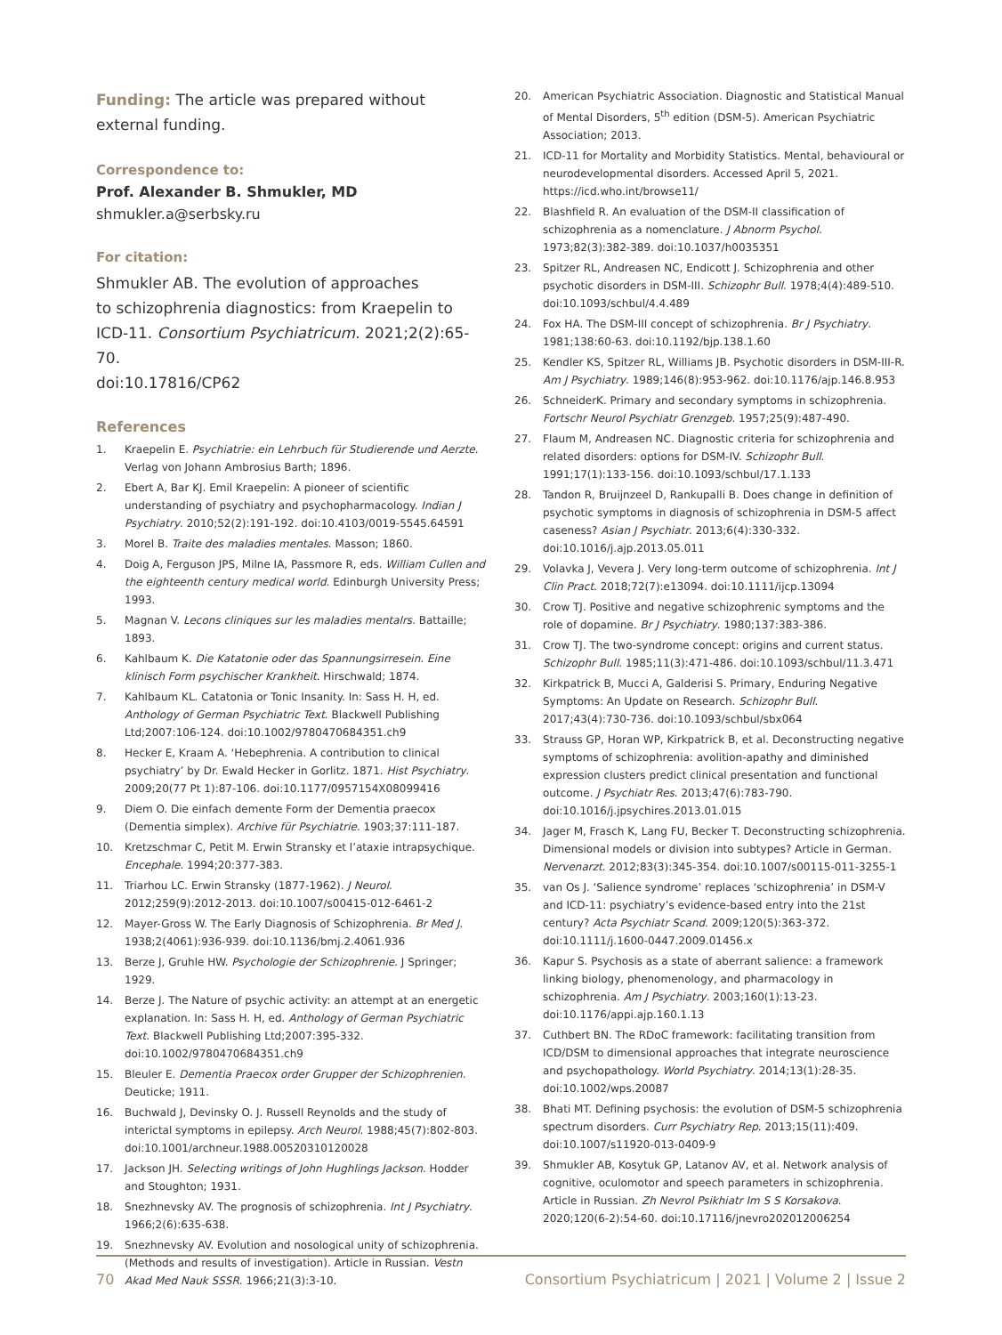Funding: The article was prepared without external funding.
Correspondence to:
Prof. Alexander B. Shmukler, MD
shmukler.a@serbsky.ru
For citation:
Shmukler AB. The evolution of approaches
to schizophrenia diagnostics: from Kraepelin to ICD-11. Consortium Psychiatricum. 2021;2(2):65-70.
doi:10.17816/CP62
References
1. Kraepelin E. Psychiatrie: ein Lehrbuch für Studierende und Aerzte. Verlag von Johann Ambrosius Barth; 1896.
2. Ebert A, Bar KJ. Emil Kraepelin: A pioneer of scientific understanding of psychiatry and psychopharmacology. Indian J Psychiatry. 2010;52(2):191-192. doi:10.4103/0019-5545.64591
3. Morel B. Traite des maladies mentales. Masson; 1860.
4. Doig A, Ferguson JPS, Milne IA, Passmore R, eds. William Cullen and the eighteenth century medical world. Edinburgh University Press; 1993.
5. Magnan V. Lecons cliniques sur les maladies mentalrs. Battaille; 1893.
6. Kahlbaum K. Die Katatonie oder das Spannungsirresein. Eine klinisch Form psychischer Krankheit. Hirschwald; 1874.
7. Kahlbaum KL. Catatonia or Tonic Insanity. In: Sass H. H, ed. Anthology of German Psychiatric Text. Blackwell Publishing Ltd;2007:106-124. doi:10.1002/9780470684351.ch9
8. Hecker E, Kraam A. ‘Hebephrenia. A contribution to clinical psychiatry’ by Dr. Ewald Hecker in Gorlitz. 1871. Hist Psychiatry. 2009;20(77 Pt 1):87-106. doi:10.1177/0957154X08099416
9. Diem O. Die einfach demente Form der Dementia praecox (Dementia simplex). Archive für Psychiatrie. 1903;37:111-187.
10. Kretzschmar C, Petit M. Erwin Stransky et l’ataxie intrapsychique. Encephale. 1994;20:377-383.
11. Triarhou LC. Erwin Stransky (1877-1962). J Neurol. 2012;259(9):2012-2013. doi:10.1007/s00415-012-6461-2
12. Mayer-Gross W. The Early Diagnosis of Schizophrenia. Br Med J. 1938;2(4061):936-939. doi:10.1136/bmj.2.4061.936
13. Berze J, Gruhle HW. Psychologie der Schizophrenie. J Springer; 1929.
14. Berze J. The Nature of psychic activity: an attempt at an energetic explanation. In: Sass H. H, ed. Anthology of German Psychiatric Text. Blackwell Publishing Ltd;2007:395-332. doi:10.1002/9780470684351.ch9
15. Bleuler E. Dementia Praecox order Grupper der Schizophrenien. Deuticke; 1911.
16. Buchwald J, Devinsky O. J. Russell Reynolds and the study of interictal symptoms in epilepsy. Arch Neurol. 1988;45(7):802-803. doi:10.1001/archneur.1988.00520310120028
17. Jackson JH. Selecting writings of John Hughlings Jackson. Hodder and Stoughton; 1931.
18. Snezhnevsky AV. The prognosis of schizophrenia. Int J Psychiatry. 1966;2(6):635-638.
19. Snezhnevsky AV. Evolution and nosological unity of schizophrenia. (Methods and results of investigation). Article in Russian. Vestn Akad Med Nauk SSSR. 1966;21(3):3-10.
20. American Psychiatric Association. Diagnostic and Statistical Manual of Mental Disorders, 5<sup>th</sup> edition (DSM-5). American Psychiatric Association; 2013.
21. ICD-11 for Mortality and Morbidity Statistics. Mental, behavioural or neurodevelopmental disorders. Accessed April 5, 2021. https://icd.who.int/browse11/
22. Blashfield R. An evaluation of the DSM-II classification of schizophrenia as a nomenclature. J Abnorm Psychol. 1973;82(3):382-389. doi:10.1037/h0035351
23. Spitzer RL, Andreasen NC, Endicott J. Schizophrenia and other psychotic disorders in DSM-III. Schizophr Bull. 1978;4(4):489-510. doi:10.1093/schbul/4.4.489
24. Fox HA. The DSM-III concept of schizophrenia. Br J Psychiatry. 1981;138:60-63. doi:10.1192/bjp.138.1.60
25. Kendler KS, Spitzer RL, Williams JB. Psychotic disorders in DSM-III-R. Am J Psychiatry. 1989;146(8):953-962. doi:10.1176/ajp.146.8.953
26. SchneiderK. Primary and secondary symptoms in schizophrenia. Fortschr Neurol Psychiatr Grenzgeb. 1957;25(9):487-490.
27. Flaum M, Andreasen NC. Diagnostic criteria for schizophrenia and related disorders: options for DSM-IV. Schizophr Bull. 1991;17(1):133-156. doi:10.1093/schbul/17.1.133
28. Tandon R, Bruijnzeel D, Rankupalli B. Does change in definition of psychotic symptoms in diagnosis of schizophrenia in DSM-5 affect caseness? Asian J Psychiatr. 2013;6(4):330-332. doi:10.1016/j.ajp.2013.05.011
29. Volavka J, Vevera J. Very long-term outcome of schizophrenia. Int J Clin Pract. 2018;72(7):e13094. doi:10.1111/ijcp.13094
30. Crow TJ. Positive and negative schizophrenic symptoms and the role of dopamine. Br J Psychiatry. 1980;137:383-386.
31. Crow TJ. The two-syndrome concept: origins and current status. Schizophr Bull. 1985;11(3):471-486. doi:10.1093/schbul/11.3.471
32. Kirkpatrick B, Mucci A, Galderisi S. Primary, Enduring Negative Symptoms: An Update on Research. Schizophr Bull. 2017;43(4):730-736. doi:10.1093/schbul/sbx064
33. Strauss GP, Horan WP, Kirkpatrick B, et al. Deconstructing negative symptoms of schizophrenia: avolition-apathy and diminished expression clusters predict clinical presentation and functional outcome. J Psychiatr Res. 2013;47(6):783-790. doi:10.1016/j.jpsychires.2013.01.015
34. Jager M, Frasch K, Lang FU, Becker T. Deconstructing schizophrenia. Dimensional models or division into subtypes? Article in German. Nervenarzt. 2012;83(3):345-354. doi:10.1007/s00115-011-3255-1
35. van Os J. ‘Salience syndrome’ replaces ‘schizophrenia’ in DSM-V and ICD-11: psychiatry’s evidence-based entry into the 21st century? Acta Psychiatr Scand. 2009;120(5):363-372. doi:10.1111/j.1600-0447.2009.01456.x
36. Kapur S. Psychosis as a state of aberrant salience: a framework linking biology, phenomenology, and pharmacology in schizophrenia. Am J Psychiatry. 2003;160(1):13-23. doi:10.1176/appi.ajp.160.1.13
37. Cuthbert BN. The RDoC framework: facilitating transition from ICD/DSM to dimensional approaches that integrate neuroscience and psychopathology. World Psychiatry. 2014;13(1):28-35. doi:10.1002/wps.20087
38. Bhati MT. Defining psychosis: the evolution of DSM-5 schizophrenia spectrum disorders. Curr Psychiatry Rep. 2013;15(11):409. doi:10.1007/s11920-013-0409-9
39. Shmukler AB, Kosytuk GP, Latanov AV, et al. Network analysis of cognitive, oculomotor and speech parameters in schizophrenia. Article in Russian. Zh Nevrol Psikhiatr Im S S Korsakova. 2020;120(6-2):54-60. doi:10.17116/jnevro202012006254
70 Consortium Psychiatricum | 2021 | Volume 2 | Issue 2